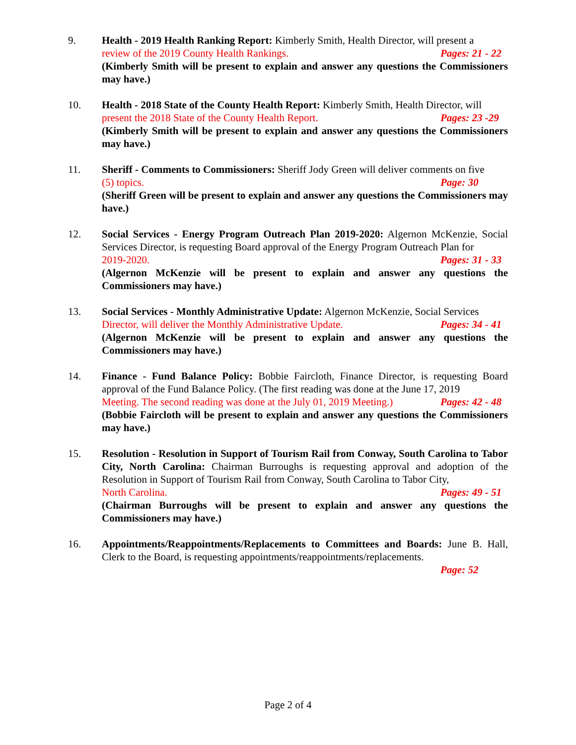9. Health - 2019 Health Ranking Report: Kimberly Smith, Health Director, will present a
review of the 2019 County Health Rankings. Pages: 21 - 22
(Kimberly Smith will be present to explain and answer any questions the Commissioners may have.)
10. Health - 2018 State of the County Health Report: Kimberly Smith, Health Director, will
present the 2018 State of the County Health Report. Pages: 23 -29
(Kimberly Smith will be present to explain and answer any questions the Commissioners may have.)
11. Sheriff - Comments to Commissioners: Sheriff Jody Green will deliver comments on five
(5) topics. Page: 30
(Sheriff Green will be present to explain and answer any questions the Commissioners may have.)
12. Social Services - Energy Program Outreach Plan 2019-2020: Algernon McKenzie, Social Services Director, is requesting Board approval of the Energy Program Outreach Plan for
2019-2020. Pages: 31 - 33
(Algernon McKenzie will be present to explain and answer any questions the Commissioners may have.)
13. Social Services - Monthly Administrative Update: Algernon McKenzie, Social Services
Director, will deliver the Monthly Administrative Update. Pages: 34 - 41
(Algernon McKenzie will be present to explain and answer any questions the Commissioners may have.)
14. Finance - Fund Balance Policy: Bobbie Faircloth, Finance Director, is requesting Board approval of the Fund Balance Policy. (The first reading was done at the June 17, 2019
Meeting. The second reading was done at the July 01, 2019 Meeting.) Pages: 42 - 48
(Bobbie Faircloth will be present to explain and answer any questions the Commissioners may have.)
15. Resolution - Resolution in Support of Tourism Rail from Conway, South Carolina to Tabor City, North Carolina: Chairman Burroughs is requesting approval and adoption of the Resolution in Support of Tourism Rail from Conway, South Carolina to Tabor City,
North Carolina. Pages: 49 - 51
(Chairman Burroughs will be present to explain and answer any questions the Commissioners may have.)
16. Appointments/Reappointments/Replacements to Committees and Boards: June B. Hall, Clerk to the Board, is requesting appointments/reappointments/replacements.
Page: 52
Page 2 of 4